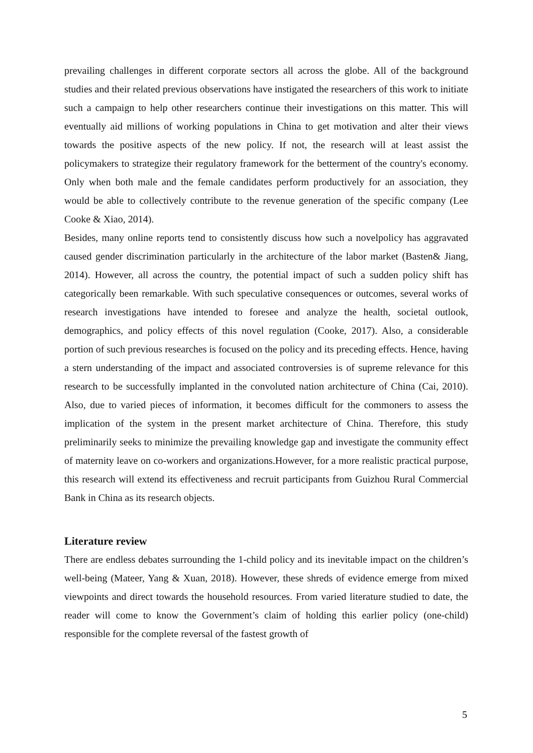prevailing challenges in different corporate sectors all across the globe. All of the background studies and their related previous observations have instigated the researchers of this work to initiate such a campaign to help other researchers continue their investigations on this matter. This will eventually aid millions of working populations in China to get motivation and alter their views towards the positive aspects of the new policy. If not, the research will at least assist the policymakers to strategize their regulatory framework for the betterment of the country's economy. Only when both male and the female candidates perform productively for an association, they would be able to collectively contribute to the revenue generation of the specific company (Lee Cooke & Xiao, 2014).
Besides, many online reports tend to consistently discuss how such a novelpolicy has aggravated caused gender discrimination particularly in the architecture of the labor market (Basten& Jiang, 2014). However, all across the country, the potential impact of such a sudden policy shift has categorically been remarkable. With such speculative consequences or outcomes, several works of research investigations have intended to foresee and analyze the health, societal outlook, demographics, and policy effects of this novel regulation (Cooke, 2017). Also, a considerable portion of such previous researches is focused on the policy and its preceding effects. Hence, having a stern understanding of the impact and associated controversies is of supreme relevance for this research to be successfully implanted in the convoluted nation architecture of China (Cai, 2010). Also, due to varied pieces of information, it becomes difficult for the commoners to assess the implication of the system in the present market architecture of China. Therefore, this study preliminarily seeks to minimize the prevailing knowledge gap and investigate the community effect of maternity leave on co-workers and organizations.However, for a more realistic practical purpose, this research will extend its effectiveness and recruit participants from Guizhou Rural Commercial Bank in China as its research objects.
Literature review
There are endless debates surrounding the 1-child policy and its inevitable impact on the children’s well-being (Mateer, Yang & Xuan, 2018). However, these shreds of evidence emerge from mixed viewpoints and direct towards the household resources. From varied literature studied to date, the reader will come to know the Government’s claim of holding this earlier policy (one-child) responsible for the complete reversal of the fastest growth of
5